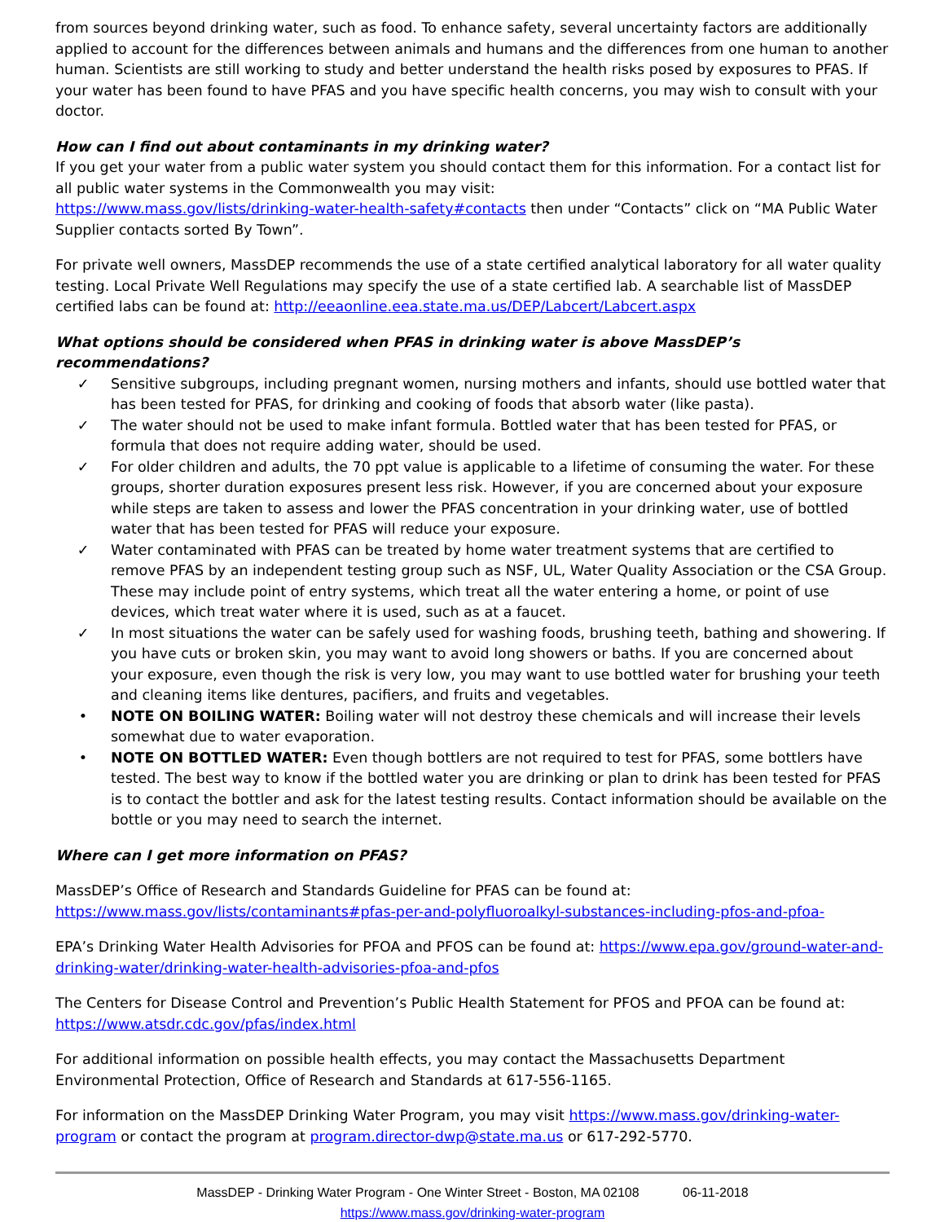from sources beyond drinking water, such as food. To enhance safety, several uncertainty factors are additionally applied to account for the differences between animals and humans and the differences from one human to another human. Scientists are still working to study and better understand the health risks posed by exposures to PFAS. If your water has been found to have PFAS and you have specific health concerns, you may wish to consult with your doctor.
How can I find out about contaminants in my drinking water?
If you get your water from a public water system you should contact them for this information. For a contact list for all public water systems in the Commonwealth you may visit:
https://www.mass.gov/lists/drinking-water-health-safety#contacts then under “Contacts” click on “MA Public Water Supplier contacts sorted By Town”.
For private well owners, MassDEP recommends the use of a state certified analytical laboratory for all water quality testing. Local Private Well Regulations may specify the use of a state certified lab. A searchable list of MassDEP certified labs can be found at: http://eeaonline.eea.state.ma.us/DEP/Labcert/Labcert.aspx
What options should be considered when PFAS in drinking water is above MassDEP’s recommendations?
✓ Sensitive subgroups, including pregnant women, nursing mothers and infants, should use bottled water that has been tested for PFAS, for drinking and cooking of foods that absorb water (like pasta).
✓ The water should not be used to make infant formula. Bottled water that has been tested for PFAS, or formula that does not require adding water, should be used.
✓ For older children and adults, the 70 ppt value is applicable to a lifetime of consuming the water. For these groups, shorter duration exposures present less risk. However, if you are concerned about your exposure while steps are taken to assess and lower the PFAS concentration in your drinking water, use of bottled water that has been tested for PFAS will reduce your exposure.
✓ Water contaminated with PFAS can be treated by home water treatment systems that are certified to remove PFAS by an independent testing group such as NSF, UL, Water Quality Association or the CSA Group. These may include point of entry systems, which treat all the water entering a home, or point of use devices, which treat water where it is used, such as at a faucet.
✓ In most situations the water can be safely used for washing foods, brushing teeth, bathing and showering. If you have cuts or broken skin, you may want to avoid long showers or baths. If you are concerned about your exposure, even though the risk is very low, you may want to use bottled water for brushing your teeth and cleaning items like dentures, pacifiers, and fruits and vegetables.
• NOTE ON BOILING WATER: Boiling water will not destroy these chemicals and will increase their levels somewhat due to water evaporation.
• NOTE ON BOTTLED WATER: Even though bottlers are not required to test for PFAS, some bottlers have tested. The best way to know if the bottled water you are drinking or plan to drink has been tested for PFAS is to contact the bottler and ask for the latest testing results. Contact information should be available on the bottle or you may need to search the internet.
Where can I get more information on PFAS?
MassDEP’s Office of Research and Standards Guideline for PFAS can be found at:
https://www.mass.gov/lists/contaminants#pfas-per-and-polyfluoroalkyl-substances-including-pfos-and-pfoa-
EPA’s Drinking Water Health Advisories for PFOA and PFOS can be found at: https://www.epa.gov/ground-water-and-drinking-water/drinking-water-health-advisories-pfoa-and-pfos
The Centers for Disease Control and Prevention’s Public Health Statement for PFOS and PFOA can be found at:
https://www.atsdr.cdc.gov/pfas/index.html
For additional information on possible health effects, you may contact the Massachusetts Department Environmental Protection, Office of Research and Standards at 617-556-1165.
For information on the MassDEP Drinking Water Program, you may visit https://www.mass.gov/drinking-water-program or contact the program at program.director-dwp@state.ma.us or 617-292-5770.
MassDEP - Drinking Water Program - One Winter Street - Boston, MA 02108 06-11-2018
https://www.mass.gov/drinking-water-program